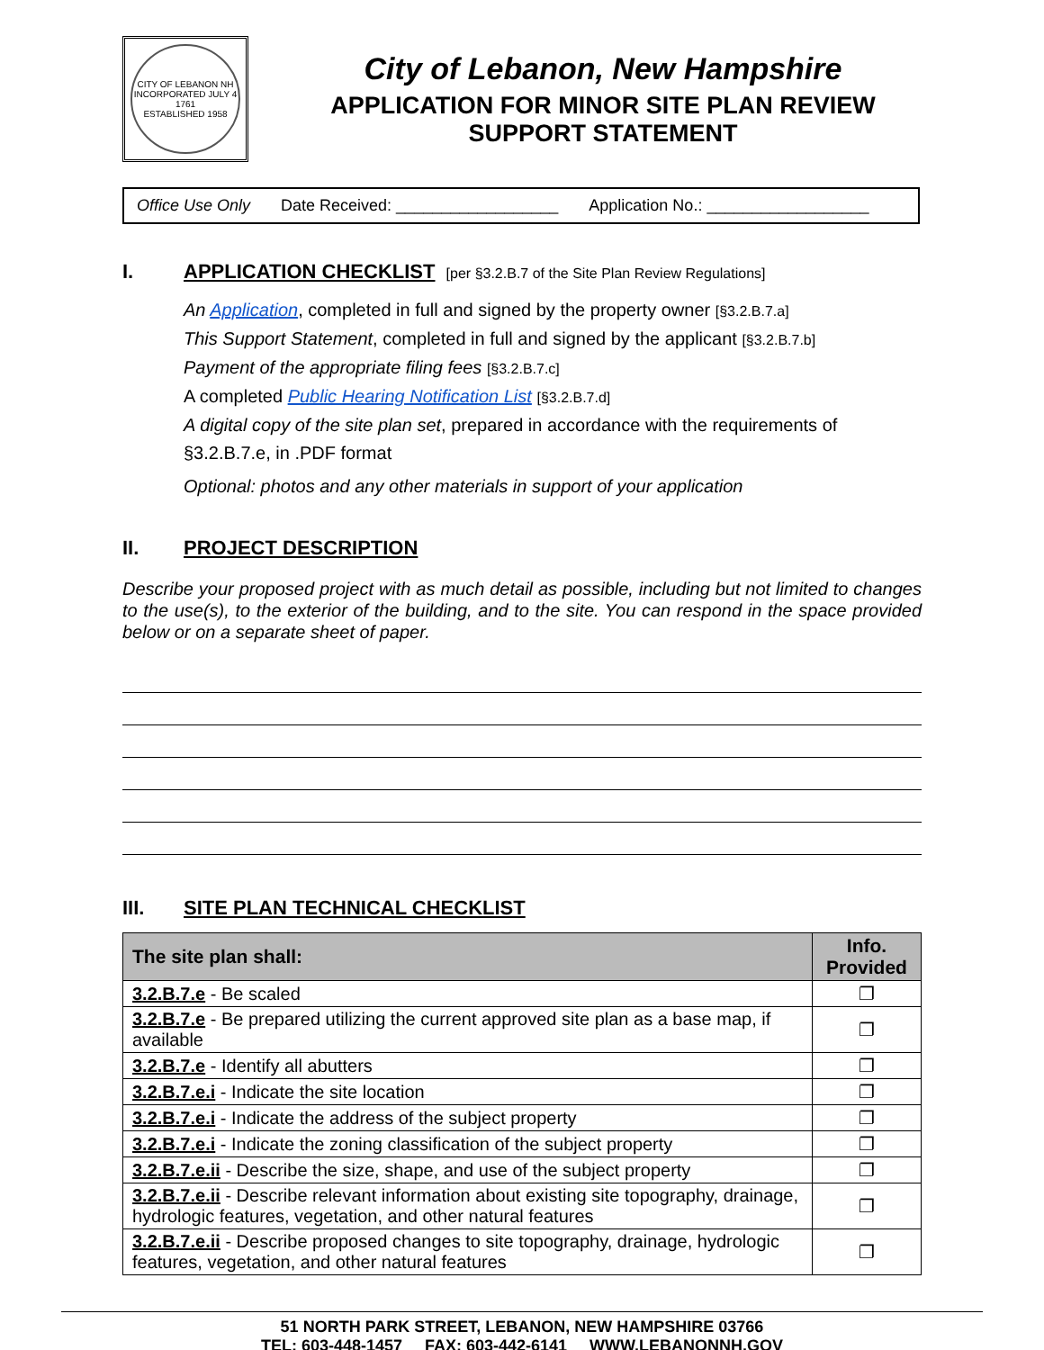CITY OF LEBANON NH
INCORPORATED JULY 4 1761
ESTABLISHED 1958
City of Lebanon, New Hampshire
APPLICATION FOR MINOR SITE PLAN REVIEW
SUPPORT STATEMENT
Office Use Only Date Received: __________________ Application No.: __________________
I. APPLICATION CHECKLIST [per §3.2.B.7 of the Site Plan Review Regulations]
An Application, completed in full and signed by the property owner [§3.2.B.7.a]
This Support Statement, completed in full and signed by the applicant [§3.2.B.7.b]
Payment of the appropriate filing fees [§3.2.B.7.c]
A completed Public Hearing Notification List [§3.2.B.7.d]
A digital copy of the site plan set, prepared in accordance with the requirements of §3.2.B.7.e, in .PDF format
Optional: photos and any other materials in support of your application
II. PROJECT DESCRIPTION
Describe your proposed project with as much detail as possible, including but not limited to changes to the use(s), to the exterior of the building, and to the site. You can respond in the space provided below or on a separate sheet of paper.
III. SITE PLAN TECHNICAL CHECKLIST
| The site plan shall: | Info. Provided |
| --- | --- |
| 3.2.B.7.e - Be scaled | ❐ |
| 3.2.B.7.e - Be prepared utilizing the current approved site plan as a base map, if available | ❐ |
| 3.2.B.7.e - Identify all abutters | ❐ |
| 3.2.B.7.e.i - Indicate the site location | ❐ |
| 3.2.B.7.e.i - Indicate the address of the subject property | ❐ |
| 3.2.B.7.e.i - Indicate the zoning classification of the subject property | ❐ |
| 3.2.B.7.e.ii - Describe the size, shape, and use of the subject property | ❐ |
| 3.2.B.7.e.ii - Describe relevant information about existing site topography, drainage, hydrologic features, vegetation, and other natural features | ❐ |
| 3.2.B.7.e.ii - Describe proposed changes to site topography, drainage, hydrologic features, vegetation, and other natural features | ❐ |
51 NORTH PARK STREET, LEBANON, NEW HAMPSHIRE 03766
TEL: 603-448-1457 FAX: 603-442-6141 WWW.LEBANONNH.GOV